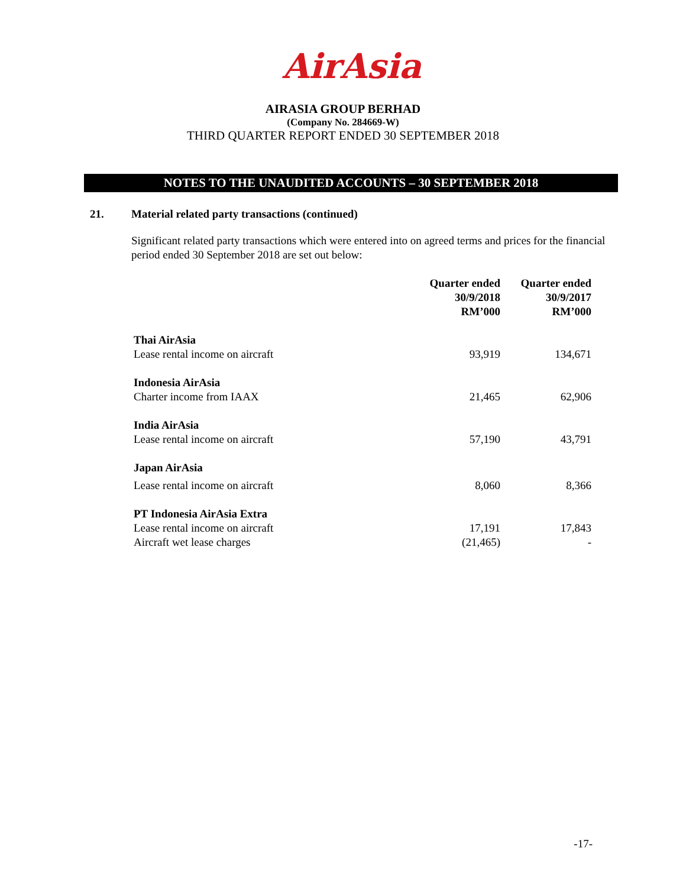AirAsia
AIRASIA GROUP BERHAD
(Company No. 284669-W)
THIRD QUARTER REPORT ENDED 30 SEPTEMBER 2018
NOTES TO THE UNAUDITED ACCOUNTS – 30 SEPTEMBER 2018
21. Material related party transactions (continued)
Significant related party transactions which were entered into on agreed terms and prices for the financial period ended 30 September 2018 are set out below:
| | Quarter ended 30/9/2018 RM’000 | Quarter ended 30/9/2017 RM’000 |
| --- | --- | --- |
| Thai AirAsia | | |
| Lease rental income on aircraft | 93,919 | 134,671 |
| Indonesia AirAsia | | |
| Charter income from IAAX | 21,465 | 62,906 |
| India AirAsia | | |
| Lease rental income on aircraft | 57,190 | 43,791 |
| Japan AirAsia | | |
| Lease rental income on aircraft | 8,060 | 8,366 |
| PT Indonesia AirAsia Extra | | |
| Lease rental income on aircraft | 17,191 | 17,843 |
| Aircraft wet lease charges | (21,465) | - |
-17-